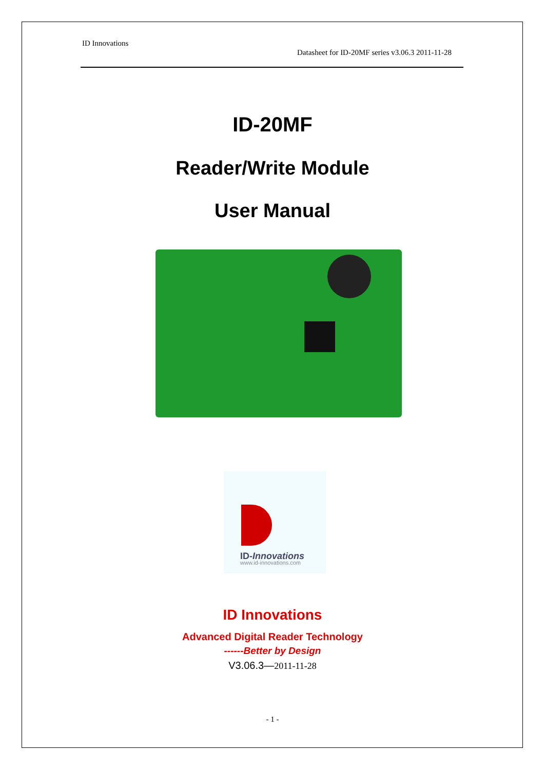ID Innovations
Datasheet for ID-20MF series v3.06.3 2011-11-28
ID-20MF
Reader/Write Module
User Manual
ID-Innovations
www.id-innovations.com
ID Innovations
Advanced Digital Reader Technology
------Better by Design
V3.06.3—2011-11-28
- 1 -